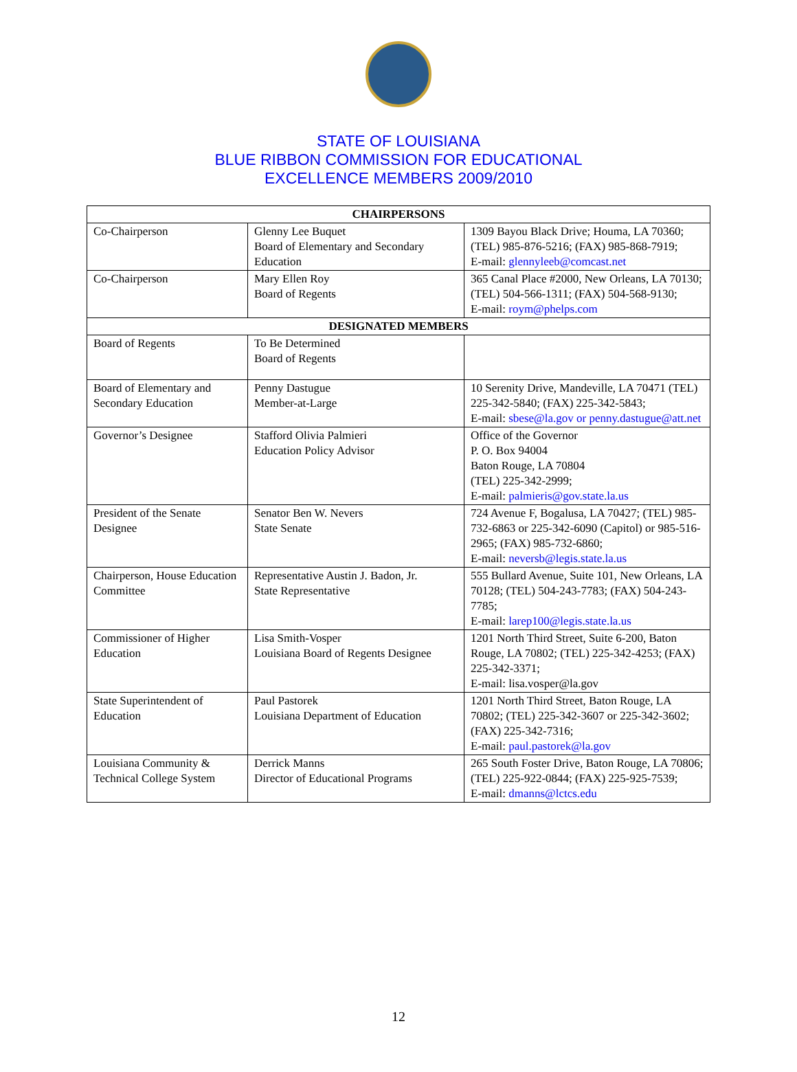STATE OF LOUISIANA
BLUE RIBBON COMMISSION FOR EDUCATIONAL
EXCELLENCE MEMBERS 2009/2010
| CHAIRPERSONS | | |
| --- | --- | --- |
| Co-Chairperson | Glenny Lee Buquet Board of Elementary and Secondary Education | 1309 Bayou Black Drive; Houma, LA 70360; (TEL) 985-876-5216; (FAX) 985-868-7919; E-mail: glennyleeb@comcast.net |
| Co-Chairperson | Mary Ellen Roy Board of Regents | 365 Canal Place #2000, New Orleans, LA 70130; (TEL) 504-566-1311; (FAX) 504-568-9130; E-mail: roym@phelps.com |
| DESIGNATED MEMBERS | | |
| Board of Regents | To Be Determined Board of Regents | |
| Board of Elementary and Secondary Education | Penny Dastugue Member-at-Large | 10 Serenity Drive, Mandeville, LA 70471 (TEL) 225-342-5840; (FAX) 225-342-5843; E-mail: sbese@la.gov or penny.dastugue@att.net |
| Governor’s Designee | Stafford Olivia Palmieri Education Policy Advisor | Office of the Governor P. O. Box 94004 Baton Rouge, LA 70804 (TEL) 225-342-2999; E-mail: palmieris@gov.state.la.us |
| President of the Senate Designee | Senator Ben W. Nevers State Senate | 724 Avenue F, Bogalusa, LA 70427; (TEL) 985-732-6863 or 225-342-6090 (Capitol) or 985-516-2965; (FAX) 985-732-6860; E-mail: neversb@legis.state.la.us |
| Chairperson, House Education Committee | Representative Austin J. Badon, Jr. State Representative | 555 Bullard Avenue, Suite 101, New Orleans, LA 70128; (TEL) 504-243-7783; (FAX) 504-243-7785; E-mail: larep100@legis.state.la.us |
| Commissioner of Higher Education | Lisa Smith-Vosper Louisiana Board of Regents Designee | 1201 North Third Street, Suite 6-200, Baton Rouge, LA 70802; (TEL) 225-342-4253; (FAX) 225-342-3371; E-mail: lisa.vosper@la.gov |
| State Superintendent of Education | Paul Pastorek Louisiana Department of Education | 1201 North Third Street, Baton Rouge, LA 70802; (TEL) 225-342-3607 or 225-342-3602; (FAX) 225-342-7316; E-mail: paul.pastorek@la.gov |
| Louisiana Community & Technical College System | Derrick Manns Director of Educational Programs | 265 South Foster Drive, Baton Rouge, LA 70806; (TEL) 225-922-0844; (FAX) 225-925-7539; E-mail: dmanns@lctcs.edu |
12